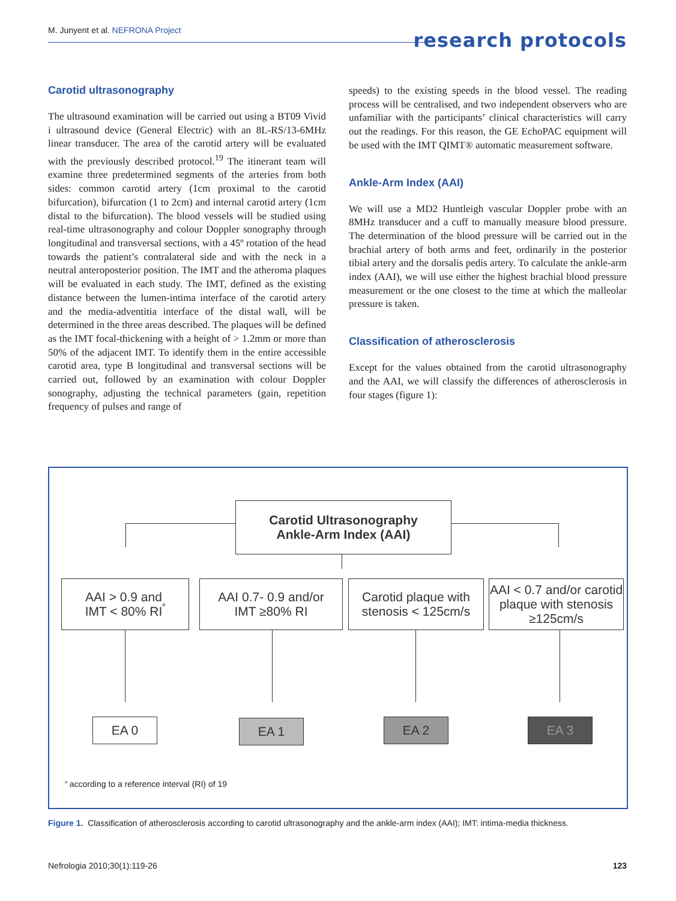M. Junyent et al. NEFRONA Project
research protocols
Carotid ultrasonography
The ultrasound examination will be carried out using a BT09 Vivid i ultrasound device (General Electric) with an 8L-RS/13-6MHz linear transducer. The area of the carotid artery will be evaluated with the previously described protocol.<sup>19</sup> The itinerant team will examine three predetermined segments of the arteries from both sides: common carotid artery (1cm proximal to the carotid bifurcation), bifurcation (1 to 2cm) and internal carotid artery (1cm distal to the bifurcation). The blood vessels will be studied using real-time ultrasonography and colour Doppler sonography through longitudinal and transversal sections, with a 45º rotation of the head towards the patient’s contralateral side and with the neck in a neutral anteroposterior position. The IMT and the atheroma plaques will be evaluated in each study. The IMT, defined as the existing distance between the lumen-intima interface of the carotid artery and the media-adventitia interface of the distal wall, will be determined in the three areas described. The plaques will be defined as the IMT focal-thickening with a height of > 1.2mm or more than 50% of the adjacent IMT. To identify them in the entire accessible carotid area, type B longitudinal and transversal sections will be carried out, followed by an examination with colour Doppler sonography, adjusting the technical parameters (gain, repetition frequency of pulses and range of
speeds) to the existing speeds in the blood vessel. The reading process will be centralised, and two independent observers who are unfamiliar with the participants’ clinical characteristics will carry out the readings. For this reason, the GE EchoPAC equipment will be used with the IMT QIMT® automatic measurement software.
Ankle-Arm Index (AAI)
We will use a MD2 Huntleigh vascular Doppler probe with an 8MHz transducer and a cuff to manually measure blood pressure. The determination of the blood pressure will be carried out in the brachial artery of both arms and feet, ordinarily in the posterior tibial artery and the dorsalis pedis artery. To calculate the ankle-arm index (AAI), we will use either the highest brachial blood pressure measurement or the one closest to the time at which the malleolar pressure is taken.
Classification of atherosclerosis
Except for the values obtained from the carotid ultrasonography and the AAI, we will classify the differences of atherosclerosis in four stages (figure 1):
Carotid Ultrasonography
Ankle-Arm Index (AAI)
AAI > 0.9 and
IMT < 80% RI<sup>a</sup>
AAI 0.7- 0.9 and/or
IMT ≥80% RI
Carotid plaque with
stenosis < 125cm/s
AAI < 0.7 and/or carotid plaque with stenosis ≥125cm/s
EA 0 EA 1 EA 2 EA 3
<sup>a</sup> according to a reference interval (RI) of 19
Figure 1. Classification of atherosclerosis according to carotid ultrasonography and the ankle-arm index (AAI); IMT: intima-media thickness.
Nefrologia 2010;30(1):119-26 123